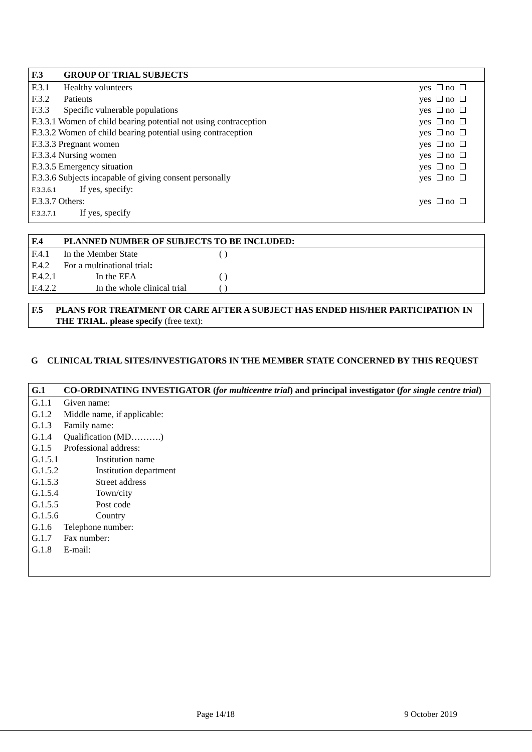F.3 GROUP OF TRIAL SUBJECTS
F.3.1 Healthy volunteers yes no
F.3.2 Patients yes no
F.3.3 Specific vulnerable populations yes no
F.3.3.1 Women of child bearing potential not using contraception yes no
F.3.3.2 Women of child bearing potential using contraception yes no
F.3.3.3 Pregnant women yes no
F.3.3.4 Nursing women yes no
F.3.3.5 Emergency situation yes no
F.3.3.6 Subjects incapable of giving consent personally yes no
F.3.3.6.1 If yes, specify:
F.3.3.7 Others: yes no
F.3.3.7.1 If yes, specify
F.4 PLANNED NUMBER OF SUBJECTS TO BE INCLUDED:
F.4.1 In the Member State ( )
F.4.2 For a multinational trial:
F.4.2.1 In the EEA ( )
F.4.2.2 In the whole clinical trial ( )
F.5 PLANS FOR TREATMENT OR CARE AFTER A SUBJECT HAS ENDED HIS/HER PARTICIPATION IN THE TRIAL. please specify (free text):
G CLINICAL TRIAL SITES/INVESTIGATORS IN THE MEMBER STATE CONCERNED BY THIS REQUEST
G.1 CO-ORDINATING INVESTIGATOR (for multicentre trial) and principal investigator (for single centre trial)
G.1.1 Given name:
G.1.2 Middle name, if applicable:
G.1.3 Family name:
G.1.4 Qualification (MD……….)
G.1.5 Professional address:
G.1.5.1 Institution name
G.1.5.2 Institution department
G.1.5.3 Street address
G.1.5.4 Town/city
G.1.5.5 Post code
G.1.5.6 Country
G.1.6 Telephone number:
G.1.7 Fax number:
G.1.8 E-mail:
Page 14/18 9 October 2019